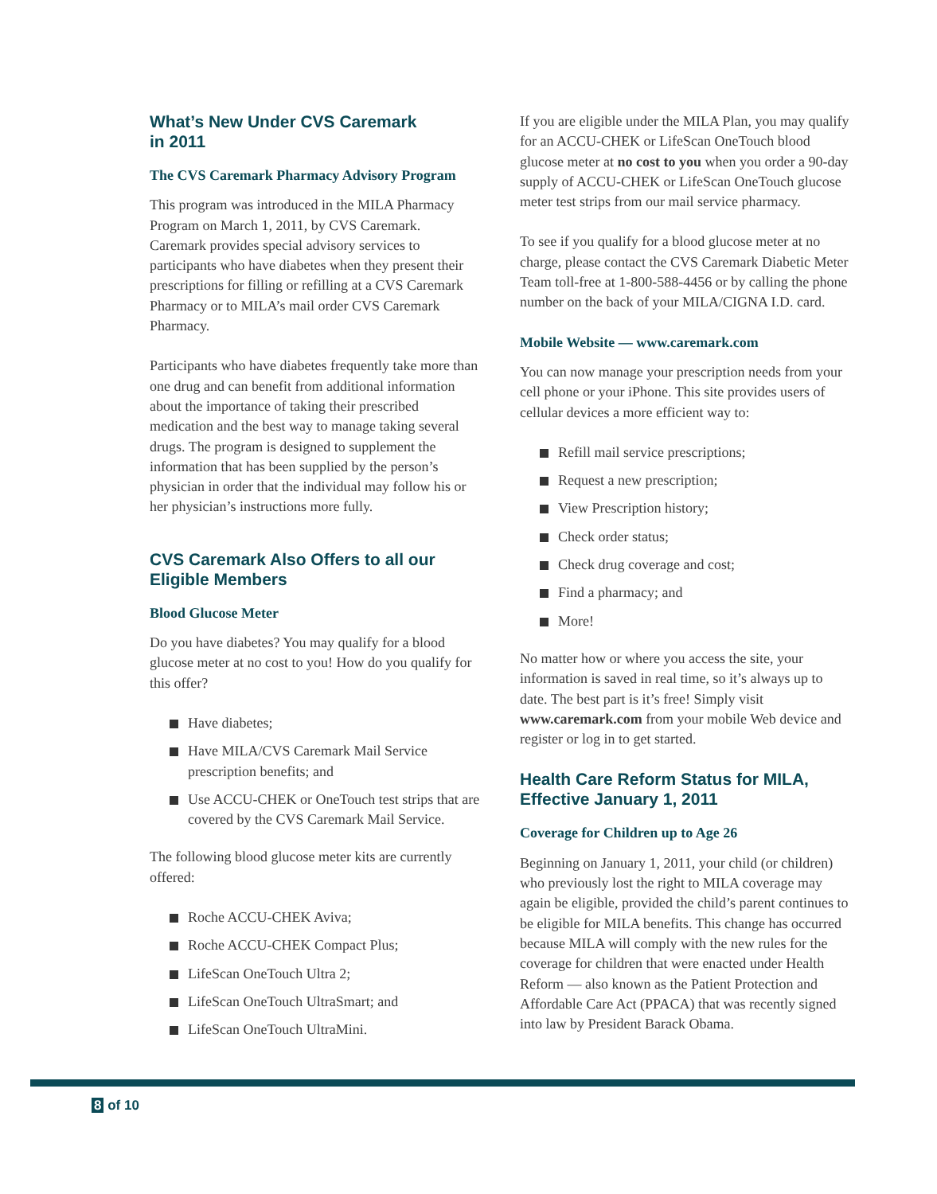What’s New Under CVS Caremark
in 2011
The CVS Caremark Pharmacy Advisory Program
This program was introduced in the MILA Pharmacy Program on March 1, 2011, by CVS Caremark. Caremark provides special advisory services to participants who have diabetes when they present their prescriptions for filling or refilling at a CVS Caremark Pharmacy or to MILA’s mail order CVS Caremark Pharmacy.
Participants who have diabetes frequently take more than one drug and can benefit from additional information about the importance of taking their prescribed medication and the best way to manage taking several drugs. The program is designed to supplement the information that has been supplied by the person’s physician in order that the individual may follow his or her physician’s instructions more fully.
CVS Caremark Also Offers to all our Eligible Members
Blood Glucose Meter
Do you have diabetes? You may qualify for a blood glucose meter at no cost to you! How do you qualify for this offer?
Have diabetes;
Have MILA/CVS Caremark Mail Service prescription benefits; and
Use ACCU-CHEK or OneTouch test strips that are covered by the CVS Caremark Mail Service.
The following blood glucose meter kits are currently offered:
Roche ACCU-CHEK Aviva;
Roche ACCU-CHEK Compact Plus;
LifeScan OneTouch Ultra 2;
LifeScan OneTouch UltraSmart; and
LifeScan OneTouch UltraMini.
If you are eligible under the MILA Plan, you may qualify for an ACCU-CHEK or LifeScan OneTouch blood glucose meter at no cost to you when you order a 90-day supply of ACCU-CHEK or LifeScan OneTouch glucose meter test strips from our mail service pharmacy.
To see if you qualify for a blood glucose meter at no charge, please contact the CVS Caremark Diabetic Meter Team toll-free at 1-800-588-4456 or by calling the phone number on the back of your MILA/CIGNA I.D. card.
Mobile Website — www.caremark.com
You can now manage your prescription needs from your cell phone or your iPhone. This site provides users of cellular devices a more efficient way to:
Refill mail service prescriptions;
Request a new prescription;
View Prescription history;
Check order status;
Check drug coverage and cost;
Find a pharmacy; and
More!
No matter how or where you access the site, your information is saved in real time, so it’s always up to date. The best part is it’s free! Simply visit www.caremark.com from your mobile Web device and register or log in to get started.
Health Care Reform Status for MILA, Effective January 1, 2011
Coverage for Children up to Age 26
Beginning on January 1, 2011, your child (or children) who previously lost the right to MILA coverage may again be eligible, provided the child’s parent continues to be eligible for MILA benefits. This change has occurred because MILA will comply with the new rules for the coverage for children that were enacted under Health Reform — also known as the Patient Protection and Affordable Care Act (PPACA) that was recently signed into law by President Barack Obama.
8 of 10